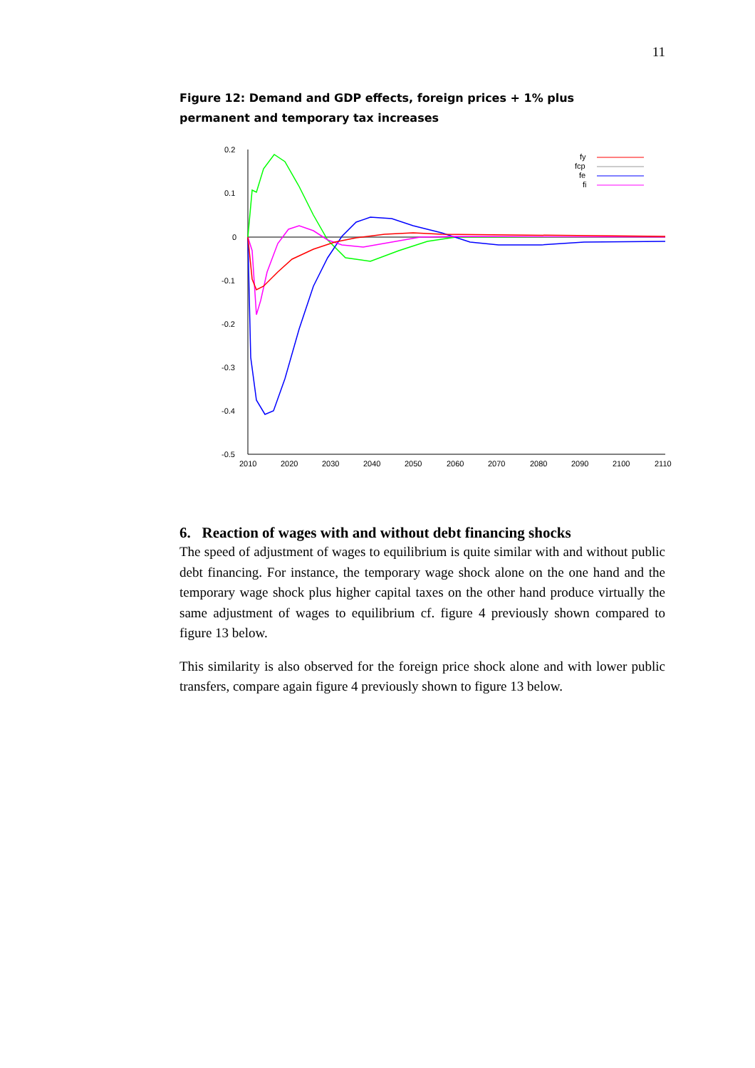11
Figure 12: Demand and GDP effects, foreign prices + 1% plus permanent and temporary tax increases
0.2
0.1
0
-0.1
-0.2
-0.3
-0.4
-0.5
2010
2020
2030
2040
2050
2060
2070
2080
2090
2100
2110
fy
fcp
fe
fi
6. Reaction of wages with and without debt financing shocks
The speed of adjustment of wages to equilibrium is quite similar with and without public debt financing. For instance, the temporary wage shock alone on the one hand and the temporary wage shock plus higher capital taxes on the other hand produce virtually the same adjustment of wages to equilibrium cf. figure 4 previously shown compared to figure 13 below.
This similarity is also observed for the foreign price shock alone and with lower public transfers, compare again figure 4 previously shown to figure 13 below.